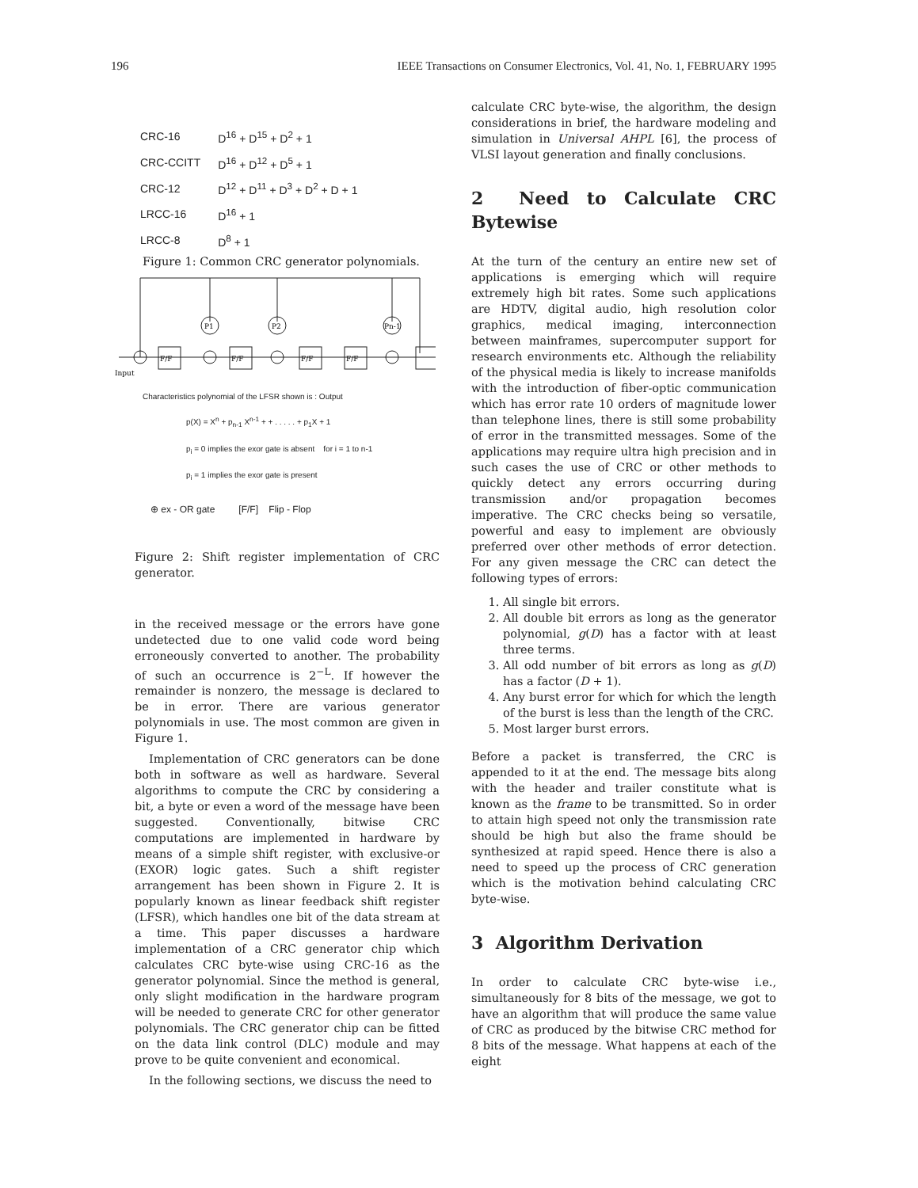196 IEEE Transactions on Consumer Electronics, Vol. 41, No. 1, FEBRUARY 1995
| CRC-16 | D<sup>16</sup> + D<sup>15</sup> + D<sup>2</sup> + 1 |
| CRC-CCITT | D<sup>16</sup> + D<sup>12</sup> + D<sup>5</sup> + 1 |
| CRC-12 | D<sup>12</sup> + D<sup>11</sup> + D<sup>3</sup> + D<sup>2</sup> + D + 1 |
| LRCC-16 | D<sup>16</sup> + 1 |
| LRCC-8 | D<sup>8</sup> + 1 |
Figure 1: Common CRC generator polynomials.
P1
P2
Pn-1
F/F
F/F
F/F
F/F
Input
Characteristics polynomial of the LFSR shown is : Output
p(X) = X<sup>n</sup> + p<sub>n-1</sub> X<sup>n-1</sup> + + . . . . . + p<sub>1</sub>X + 1
p<sub>i</sub> = 0 implies the exor gate is absent for i = 1 to n-1
p<sub>i</sub> = 1 implies the exor gate is present
⊕ ex - OR gate [F/F] Flip - Flop
Figure 2: Shift register implementation of CRC generator.
in the received message or the errors have gone undetected due to one valid code word being erroneously converted to another. The probability of such an occurrence is 2<sup>−L</sup>. If however the remainder is nonzero, the message is declared to be in error. There are various generator polynomials in use. The most common are given in Figure 1.
Implementation of CRC generators can be done both in software as well as hardware. Several algorithms to compute the CRC by considering a bit, a byte or even a word of the message have been suggested. Conventionally, bitwise CRC computations are implemented in hardware by means of a simple shift register, with exclusive-or (EXOR) logic gates. Such a shift register arrangement has been shown in Figure 2. It is popularly known as linear feedback shift register (LFSR), which handles one bit of the data stream at a time. This paper discusses a hardware implementation of a CRC generator chip which calculates CRC byte-wise using CRC-16 as the generator polynomial. Since the method is general, only slight modification in the hardware program will be needed to generate CRC for other generator polynomials. The CRC generator chip can be fitted on the data link control (DLC) module and may prove to be quite convenient and economical.
In the following sections, we discuss the need to
calculate CRC byte-wise, the algorithm, the design considerations in brief, the hardware modeling and simulation in Universal AHPL [6], the process of VLSI layout generation and finally conclusions.
2 Need to Calculate CRC Bytewise
At the turn of the century an entire new set of applications is emerging which will require extremely high bit rates. Some such applications are HDTV, digital audio, high resolution color graphics, medical imaging, interconnection between mainframes, supercomputer support for research environments etc. Although the reliability of the physical media is likely to increase manifolds with the introduction of fiber-optic communication which has error rate 10 orders of magnitude lower than telephone lines, there is still some probability of error in the transmitted messages. Some of the applications may require ultra high precision and in such cases the use of CRC or other methods to quickly detect any errors occurring during transmission and/or propagation becomes imperative. The CRC checks being so versatile, powerful and easy to implement are obviously preferred over other methods of error detection. For any given message the CRC can detect the following types of errors:
1. All single bit errors.
2. All double bit errors as long as the generator polynomial, g(D) has a factor with at least three terms.
3. All odd number of bit errors as long as g(D) has a factor (D + 1).
4. Any burst error for which for which the length of the burst is less than the length of the CRC.
5. Most larger burst errors.
Before a packet is transferred, the CRC is appended to it at the end. The message bits along with the header and trailer constitute what is known as the frame to be transmitted. So in order to attain high speed not only the transmission rate should be high but also the frame should be synthesized at rapid speed. Hence there is also a need to speed up the process of CRC generation which is the motivation behind calculating CRC byte-wise.
3 Algorithm Derivation
In order to calculate CRC byte-wise i.e., simultaneously for 8 bits of the message, we got to have an algorithm that will produce the same value of CRC as produced by the bitwise CRC method for 8 bits of the message. What happens at each of the eight